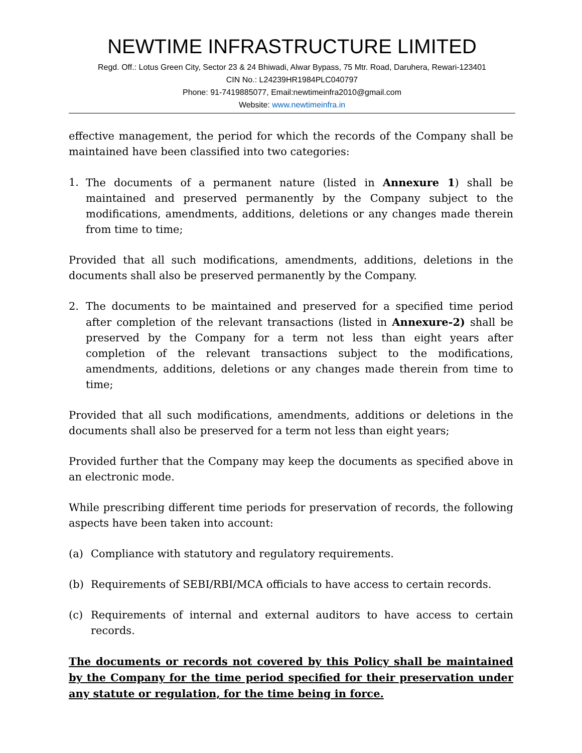NEWTIME INFRASTRUCTURE LIMITED
Regd. Off.: Lotus Green City, Sector 23 & 24 Bhiwadi, Alwar Bypass, 75 Mtr. Road, Daruhera, Rewari-123401
CIN No.: L24239HR1984PLC040797
Phone: 91-7419885077, Email:newtimeinfra2010@gmail.com
Website: www.newtimeinfra.in
effective management, the period for which the records of the Company shall be maintained have been classified into two categories:
1. The documents of a permanent nature (listed in Annexure 1) shall be maintained and preserved permanently by the Company subject to the modifications, amendments, additions, deletions or any changes made therein from time to time;
Provided that all such modifications, amendments, additions, deletions in the documents shall also be preserved permanently by the Company.
2. The documents to be maintained and preserved for a specified time period after completion of the relevant transactions (listed in Annexure-2) shall be preserved by the Company for a term not less than eight years after completion of the relevant transactions subject to the modifications, amendments, additions, deletions or any changes made therein from time to time;
Provided that all such modifications, amendments, additions or deletions in the documents shall also be preserved for a term not less than eight years;
Provided further that the Company may keep the documents as specified above in an electronic mode.
While prescribing different time periods for preservation of records, the following aspects have been taken into account:
(a) Compliance with statutory and regulatory requirements.
(b) Requirements of SEBI/RBI/MCA officials to have access to certain records.
(c) Requirements of internal and external auditors to have access to certain records.
The documents or records not covered by this Policy shall be maintained by the Company for the time period specified for their preservation under any statute or regulation, for the time being in force.